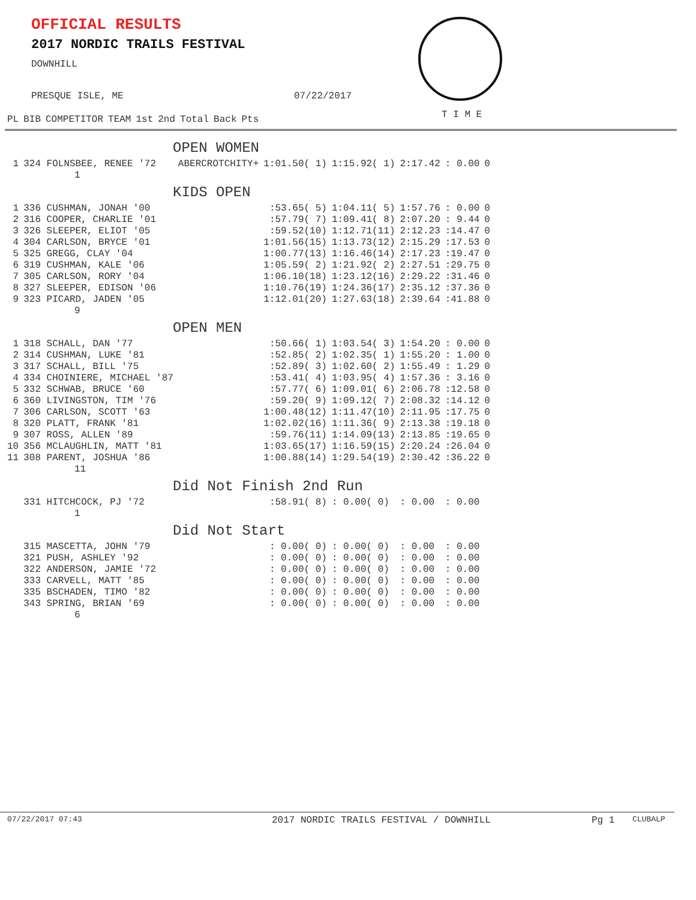OFFICIAL RESULTS
2017 NORDIC TRAILS FESTIVAL
DOWNHILL
PRESQUE ISLE, ME 07/22/2017
T I M E
| PL | BIB | COMPETITOR | TEAM | 1st | 2nd | Total | Back | Pts |
| --- | --- | --- | --- | --- | --- | --- | --- | --- |
| OPEN WOMEN | | | | | | | |
| 1 | 324 FOLNSBEE, RENEE '72 | ABERCROTCHITY+ | 1:01.50( 1) | 1:15.92( 1) | 2:17.42 | : 0.00 | 0 |
| 1 | | | | | | | |
| KIDS OPEN | | | | | | | |
| 1 | 336 CUSHMAN, JONAH '00 | | :53.65( 5) | 1:04.11( 5) | 1:57.76 | : 0.00 | 0 |
| 2 | 316 COOPER, CHARLIE '01 | | :57.79( 7) | 1:09.41( 8) | 2:07.20 | : 9.44 | 0 |
| 3 | 326 SLEEPER, ELIOT '05 | | :59.52(10) | 1:12.71(11) | 2:12.23 | :14.47 | 0 |
| 4 | 304 CARLSON, BRYCE '01 | | 1:01.56(15) | 1:13.73(12) | 2:15.29 | :17.53 | 0 |
| 5 | 325 GREGG, CLAY '04 | | 1:00.77(13) | 1:16.46(14) | 2:17.23 | :19.47 | 0 |
| 6 | 319 CUSHMAN, KALE '06 | | 1:05.59( 2) | 1:21.92( 2) | 2:27.51 | :29.75 | 0 |
| 7 | 305 CARLSON, RORY '04 | | 1:06.10(18) | 1:23.12(16) | 2:29.22 | :31.46 | 0 |
| 8 | 327 SLEEPER, EDISON '06 | | 1:10.76(19) | 1:24.36(17) | 2:35.12 | :37.36 | 0 |
| 9 | 323 PICARD, JADEN '05 | | 1:12.01(20) | 1:27.63(18) | 2:39.64 | :41.88 | 0 |
| 9 | | | | | | | |
| OPEN MEN | | | | | | | |
| 1 | 318 SCHALL, DAN '77 | | :50.66( 1) | 1:03.54( 3) | 1:54.20 | : 0.00 | 0 |
| 2 | 314 CUSHMAN, LUKE '81 | | :52.85( 2) | 1:02.35( 1) | 1:55.20 | : 1.00 | 0 |
| 3 | 317 SCHALL, BILL '75 | | :52.89( 3) | 1:02.60( 2) | 1:55.49 | : 1.29 | 0 |
| 4 | 334 CHOINIERE, MICHAEL '87 | | :53.41( 4) | 1:03.95( 4) | 1:57.36 | : 3.16 | 0 |
| 5 | 332 SCHWAB, BRUCE '60 | | :57.77( 6) | 1:09.01( 6) | 2:06.78 | :12.58 | 0 |
| 6 | 360 LIVINGSTON, TIM '76 | | :59.20( 9) | 1:09.12( 7) | 2:08.32 | :14.12 | 0 |
| 7 | 306 CARLSON, SCOTT '63 | | 1:00.48(12) | 1:11.47(10) | 2:11.95 | :17.75 | 0 |
| 8 | 320 PLATT, FRANK '81 | | 1:02.02(16) | 1:11.36( 9) | 2:13.38 | :19.18 | 0 |
| 9 | 307 ROSS, ALLEN '89 | | :59.76(11) | 1:14.09(13) | 2:13.85 | :19.65 | 0 |
| 10 | 356 MCLAUGHLIN, MATT '81 | | 1:03.65(17) | 1:16.59(15) | 2:20.24 | :26.04 | 0 |
| 11 | 308 PARENT, JOSHUA '86 | | 1:00.88(14) | 1:29.54(19) | 2:30.42 | :36.22 | 0 |
| 11 | | | | | | | |
| Did Not Finish 2nd Run | | | | | | | |
| | 331 HITCHCOCK, PJ '72 | | :58.91( 8) | : 0.00( 0) | : 0.00 | : 0.00 | |
| 1 | | | | | | | |
| Did Not Start | | | | | | | |
| | 315 MASCETTA, JOHN '79 | | : 0.00( 0) | : 0.00( 0) | : 0.00 | : 0.00 | |
| | 321 PUSH, ASHLEY '92 | | : 0.00( 0) | : 0.00( 0) | : 0.00 | : 0.00 | |
| | 322 ANDERSON, JAMIE '72 | | : 0.00( 0) | : 0.00( 0) | : 0.00 | : 0.00 | |
| | 333 CARVELL, MATT '85 | | : 0.00( 0) | : 0.00( 0) | : 0.00 | : 0.00 | |
| | 335 BSCHADEN, TIMO '82 | | : 0.00( 0) | : 0.00( 0) | : 0.00 | : 0.00 | |
| | 343 SPRING, BRIAN '69 | | : 0.00( 0) | : 0.00( 0) | : 0.00 | : 0.00 | |
| 6 | | | | | | | |
07/22/2017 07:43 2017 NORDIC TRAILS FESTIVAL / DOWNHILL Pg 1 CLUBALP